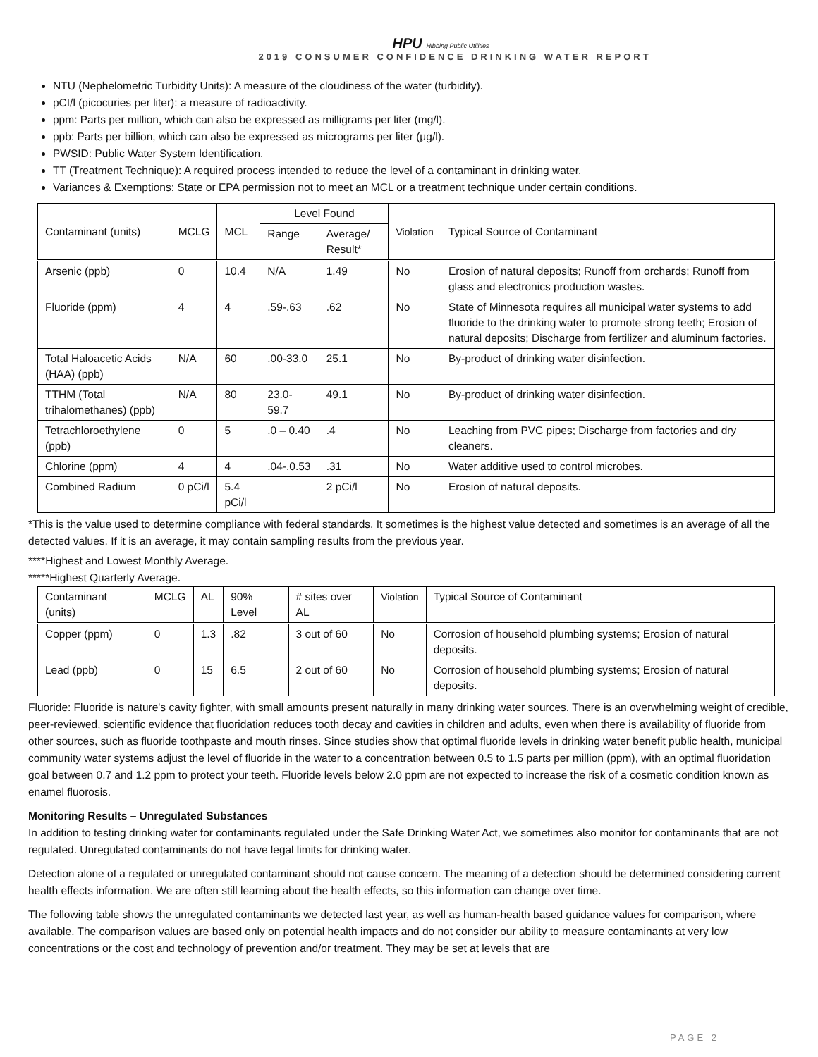HPU Hibbing Public Utilities
2019 CONSUMER CONFIDENCE DRINKING WATER REPORT
NTU (Nephelometric Turbidity Units): A measure of the cloudiness of the water (turbidity).
pCI/l (picocuries per liter): a measure of radioactivity.
ppm: Parts per million, which can also be expressed as milligrams per liter (mg/l).
ppb: Parts per billion, which can also be expressed as micrograms per liter (μg/l).
PWSID: Public Water System Identification.
TT (Treatment Technique): A required process intended to reduce the level of a contaminant in drinking water.
Variances & Exemptions: State or EPA permission not to meet an MCL or a treatment technique under certain conditions.
| Contaminant (units) | MCLG | MCL | Level Found | | Violation | Typical Source of Contaminant |
| --- | --- | --- | --- | --- | --- | --- |
| | | | Range | Average/ Result* | | |
| Arsenic (ppb) | 0 | 10.4 | N/A | 1.49 | No | Erosion of natural deposits; Runoff from orchards; Runoff from glass and electronics production wastes. |
| Fluoride (ppm) | 4 | 4 | .59-.63 | .62 | No | State of Minnesota requires all municipal water systems to add fluoride to the drinking water to promote strong teeth; Erosion of natural deposits; Discharge from fertilizer and aluminum factories. |
| Total Haloacetic Acids (HAA) (ppb) | N/A | 60 | .00-33.0 | 25.1 | No | By-product of drinking water disinfection. |
| TTHM (Total trihalomethanes) (ppb) | N/A | 80 | 23.0-59.7 | 49.1 | No | By-product of drinking water disinfection. |
| Tetrachloroethylene (ppb) | 0 | 5 | .0 – 0.40 | .4 | No | Leaching from PVC pipes; Discharge from factories and dry cleaners. |
| Chlorine (ppm) | 4 | 4 | .04-.0.53 | .31 | No | Water additive used to control microbes. |
| Combined Radium | 0 pCi/l | 5.4 pCi/l | | 2 pCi/l | No | Erosion of natural deposits. |
*This is the value used to determine compliance with federal standards. It sometimes is the highest value detected and sometimes is an average of all the detected values. If it is an average, it may contain sampling results from the previous year.
****Highest and Lowest Monthly Average.
*****Highest Quarterly Average.
| Contaminant (units) | MCLG | AL | 90% Level | # sites over AL | Violation | Typical Source of Contaminant |
| --- | --- | --- | --- | --- | --- | --- |
| Copper (ppm) | 0 | 1.3 | .82 | 3 out of 60 | No | Corrosion of household plumbing systems; Erosion of natural deposits. |
| Lead (ppb) | 0 | 15 | 6.5 | 2 out of 60 | No | Corrosion of household plumbing systems; Erosion of natural deposits. |
Fluoride: Fluoride is nature's cavity fighter, with small amounts present naturally in many drinking water sources. There is an overwhelming weight of credible, peer-reviewed, scientific evidence that fluoridation reduces tooth decay and cavities in children and adults, even when there is availability of fluoride from other sources, such as fluoride toothpaste and mouth rinses. Since studies show that optimal fluoride levels in drinking water benefit public health, municipal community water systems adjust the level of fluoride in the water to a concentration between 0.5 to 1.5 parts per million (ppm), with an optimal fluoridation goal between 0.7 and 1.2 ppm to protect your teeth. Fluoride levels below 2.0 ppm are not expected to increase the risk of a cosmetic condition known as enamel fluorosis.
Monitoring Results – Unregulated Substances
In addition to testing drinking water for contaminants regulated under the Safe Drinking Water Act, we sometimes also monitor for contaminants that are not regulated. Unregulated contaminants do not have legal limits for drinking water.
Detection alone of a regulated or unregulated contaminant should not cause concern. The meaning of a detection should be determined considering current health effects information. We are often still learning about the health effects, so this information can change over time.
The following table shows the unregulated contaminants we detected last year, as well as human-health based guidance values for comparison, where available. The comparison values are based only on potential health impacts and do not consider our ability to measure contaminants at very low concentrations or the cost and technology of prevention and/or treatment. They may be set at levels that are
PAGE 2